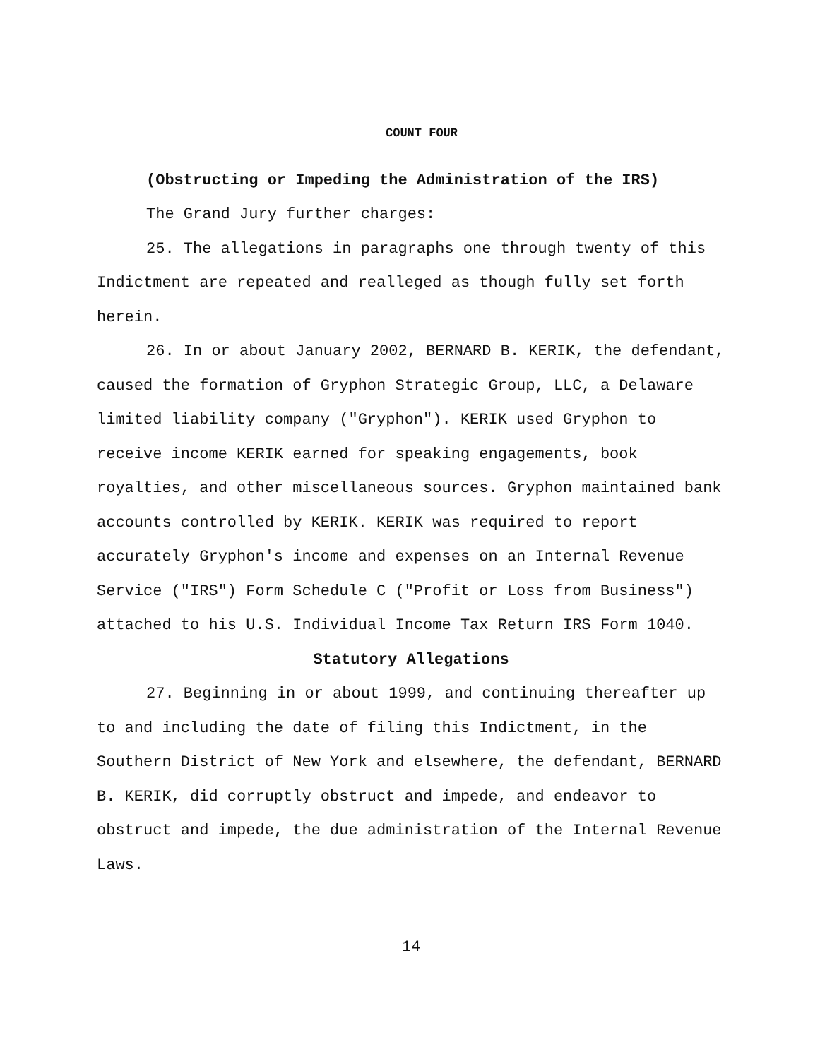COUNT FOUR
(Obstructing or Impeding the Administration of the IRS)
The Grand Jury further charges:
25. The allegations in paragraphs one through twenty of this Indictment are repeated and realleged as though fully set forth herein.
26. In or about January 2002, BERNARD B. KERIK, the defendant, caused the formation of Gryphon Strategic Group, LLC, a Delaware limited liability company ("Gryphon"). KERIK used Gryphon to receive income KERIK earned for speaking engagements, book royalties, and other miscellaneous sources. Gryphon maintained bank accounts controlled by KERIK. KERIK was required to report accurately Gryphon's income and expenses on an Internal Revenue Service ("IRS") Form Schedule C ("Profit or Loss from Business") attached to his U.S. Individual Income Tax Return IRS Form 1040.
Statutory Allegations
27. Beginning in or about 1999, and continuing thereafter up to and including the date of filing this Indictment, in the Southern District of New York and elsewhere, the defendant, BERNARD B. KERIK, did corruptly obstruct and impede, and endeavor to obstruct and impede, the due administration of the Internal Revenue Laws.
14